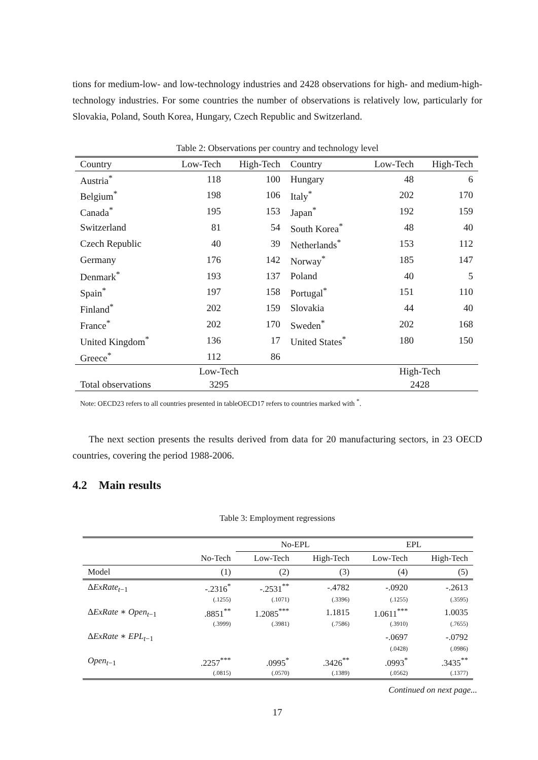tions for medium-low- and low-technology industries and 2428 observations for high- and medium-high-technology industries. For some countries the number of observations is relatively low, particularly for Slovakia, Poland, South Korea, Hungary, Czech Republic and Switzerland.
Table 2: Observations per country and technology level
| Country | Low-Tech | High-Tech | Country | Low-Tech | High-Tech |
| --- | --- | --- | --- | --- | --- |
| Austria<sup>*</sup> | 118 | 100 | Hungary | 48 | 6 |
| Belgium<sup>*</sup> | 198 | 106 | Italy<sup>*</sup> | 202 | 170 |
| Canada<sup>*</sup> | 195 | 153 | Japan<sup>*</sup> | 192 | 159 |
| Switzerland | 81 | 54 | South Korea<sup>*</sup> | 48 | 40 |
| Czech Republic | 40 | 39 | Netherlands<sup>*</sup> | 153 | 112 |
| Germany | 176 | 142 | Norway<sup>*</sup> | 185 | 147 |
| Denmark<sup>*</sup> | 193 | 137 | Poland | 40 | 5 |
| Spain<sup>*</sup> | 197 | 158 | Portugal<sup>*</sup> | 151 | 110 |
| Finland<sup>*</sup> | 202 | 159 | Slovakia | 44 | 40 |
| France<sup>*</sup> | 202 | 170 | Sweden<sup>*</sup> | 202 | 168 |
| United Kingdom<sup>*</sup> | 136 | 17 | United States<sup>*</sup> | 180 | 150 |
| Greece<sup>*</sup> | 112 | 86 | | | |
| | Low-Tech | | | High-Tech | |
| Total observations | 3295 | | | 2428 | |
Note: OECD23 refers to all countries presented in tableOECD17 refers to countries marked with <sup>*</sup>.
The next section presents the results derived from data for 20 manufacturing sectors, in 23 OECD countries, covering the period 1988-2006.
4.2 Main results
Table 3: Employment regressions
| | | No-EPL | | EPL | |
| | No-Tech | Low-Tech | High-Tech | Low-Tech | High-Tech |
| Model | (1) | (2) | (3) | (4) | (5) |
| Δ ExRate<sub>t−1</sub> | -.2316<sup>*</sup> | -.2531<sup>**</sup> | -.4782 | -.0920 | -.2613 |
| | (.1255) | (.1071) | (.3396) | (.1255) | (.3595) |
| Δ ExRate ∗ Open<sub>t−1</sub> | .8851<sup>**</sup> | 1.2085<sup>***</sup> | 1.1815 | 1.0611<sup>***</sup> | 1.0035 |
| | (.3999) | (.3981) | (.7586) | (.3910) | (.7655) |
| Δ ExRate ∗ EPL<sub>t−1</sub> | | | | -.0697 | -.0792 |
| | | | | (.0428) | (.0986) |
| Open<sub>t−1</sub> | .2257<sup>***</sup> | .0995<sup>*</sup> | .3426<sup>**</sup> | .0993<sup>*</sup> | .3435<sup>**</sup> |
| | (.0815) | (.0570) | (.1389) | (.0562) | (.1377) |
Continued on next page...
17